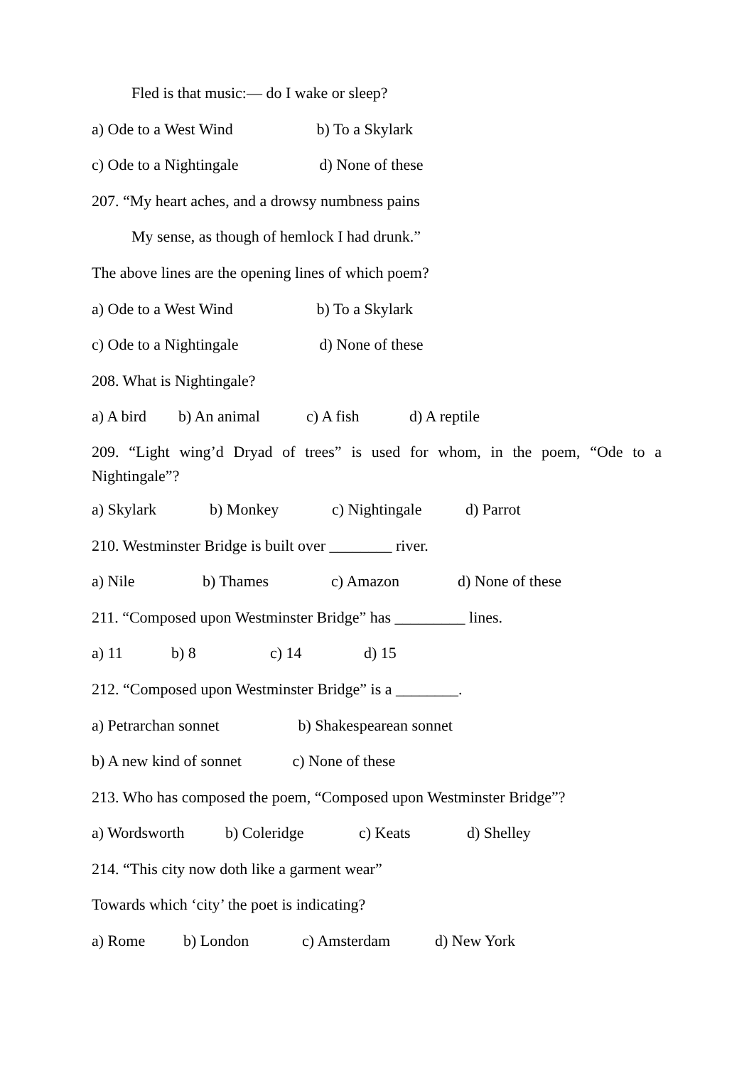Fled is that music:— do I wake or sleep?
a) Ode to a West Wind b) To a Skylark
c) Ode to a Nightingale d) None of these
207. “My heart aches, and a drowsy numbness pains
My sense, as though of hemlock I had drunk.”
The above lines are the opening lines of which poem?
a) Ode to a West Wind b) To a Skylark
c) Ode to a Nightingale d) None of these
208. What is Nightingale?
a) A bird b) An animal c) A fish d) A reptile
209. “Light wing’d Dryad of trees” is used for whom, in the poem, “Ode to a Nightingale”?
a) Skylark b) Monkey c) Nightingale d) Parrot
210. Westminster Bridge is built over ________ river.
a) Nile b) Thames c) Amazon d) None of these
211. “Composed upon Westminster Bridge” has _________ lines.
a) 11 b) 8 c) 14 d) 15
212. “Composed upon Westminster Bridge” is a ________.
a) Petrarchan sonnet b) Shakespearean sonnet
b) A new kind of sonnet c) None of these
213. Who has composed the poem, “Composed upon Westminster Bridge”?
a) Wordsworth b) Coleridge c) Keats d) Shelley
214. “This city now doth like a garment wear”
Towards which ‘city’ the poet is indicating?
a) Rome b) London c) Amsterdam d) New York